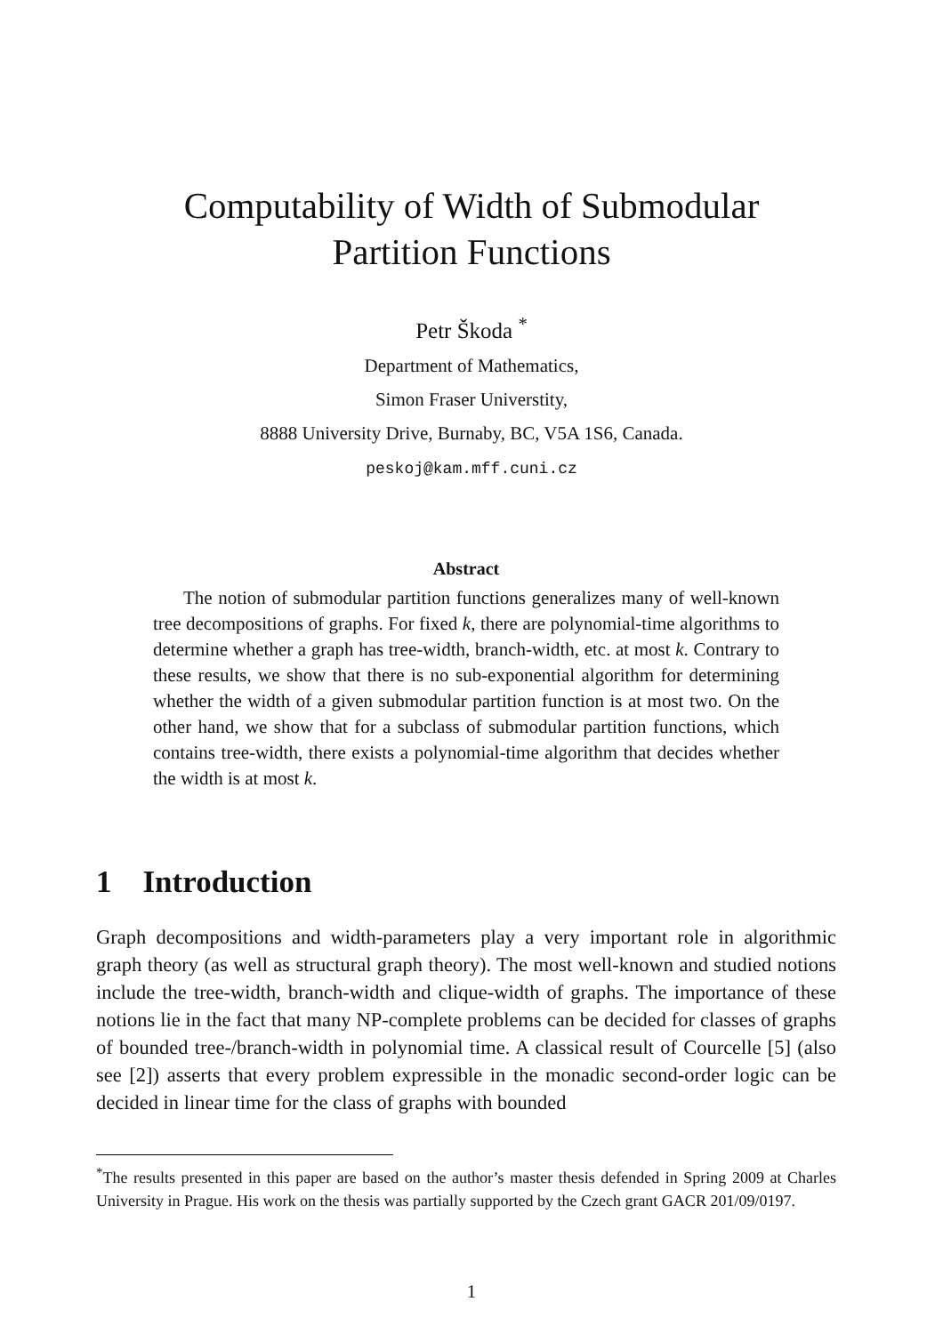Computability of Width of Submodular
Partition Functions
Petr Škoda <sup>*</sup>
Department of Mathematics,
Simon Fraser Universtity,
8888 University Drive, Burnaby, BC, V5A 1S6, Canada.
peskoj@kam.mff.cuni.cz
Abstract
The notion of submodular partition functions generalizes many of well-known tree decompositions of graphs. For fixed k, there are polynomial-time algorithms to determine whether a graph has tree-width, branch-width, etc. at most k. Contrary to these results, we show that there is no sub-exponential algorithm for determining whether the width of a given submodular partition function is at most two. On the other hand, we show that for a subclass of submodular partition functions, which contains tree-width, there exists a polynomial-time algorithm that decides whether the width is at most k.
1 Introduction
Graph decompositions and width-parameters play a very important role in algorithmic graph theory (as well as structural graph theory). The most well-known and studied notions include the tree-width, branch-width and clique-width of graphs. The importance of these notions lie in the fact that many NP-complete problems can be decided for classes of graphs of bounded tree-/branch-width in polynomial time. A classical result of Courcelle [5] (also see [2]) asserts that every problem expressible in the monadic second-order logic can be decided in linear time for the class of graphs with bounded
<sup>*</sup> The results presented in this paper are based on the author’s master thesis defended in Spring 2009 at Charles University in Prague. His work on the thesis was partially supported by the Czech grant GACR 201/09/0197.
1